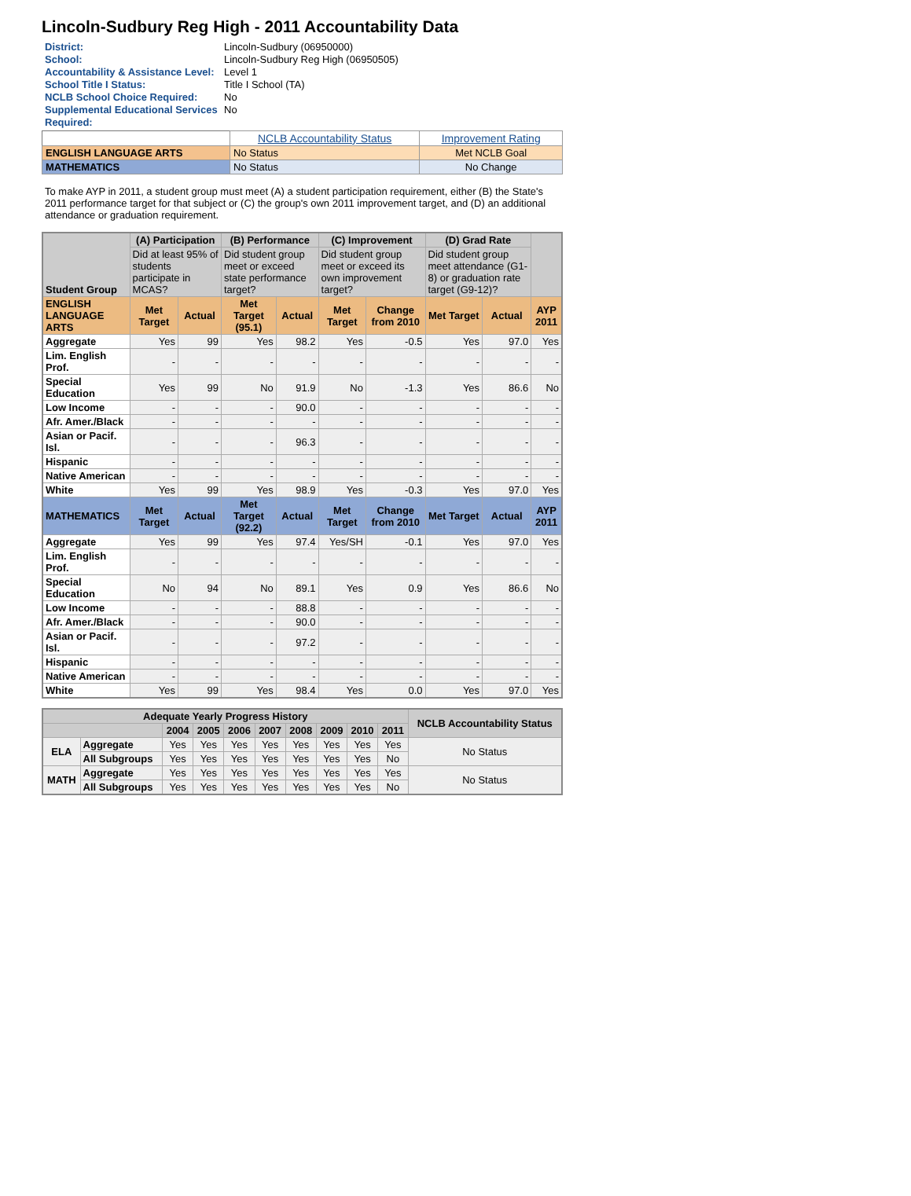Lincoln-Sudbury Reg High - 2011 Accountability Data
| District: | Lincoln-Sudbury (06950000) |
| School: | Lincoln-Sudbury Reg High (06950505) |
| Accountability & Assistance Level: | Level 1 |
| School Title I Status: | Title I School (TA) |
| NCLB School Choice Required: | No |
| Supplemental Educational Services Required: | No |
| | NCLB Accountability Status | Improvement Rating |
| ENGLISH LANGUAGE ARTS | No Status | Met NCLB Goal |
| MATHEMATICS | No Status | No Change |
To make AYP in 2011, a student group must meet (A) a student participation requirement, either (B) the State's 2011 performance target for that subject or (C) the group's own 2011 improvement target, and (D) an additional attendance or graduation requirement.
| Student Group | (A) Participation | | (B) Performance | | (C) Improvement | | (D) Grad Rate | | |
| --- | --- | --- | --- | --- | --- | --- | --- | --- | --- |
| | Did at least 95% of students participate in MCAS? | | Did student group meet or exceed state performance target? | | Did student group meet or exceed its own improvement target? | | Did student group meet attendance (G1-8) or graduation rate target (G9-12)? | | |
| ENGLISH LANGUAGE ARTS | Met Target | Actual | Met Target (95.1) | Actual | Met Target | Change from 2010 | Met Target | Actual | AYP 2011 |
| Aggregate | Yes | 99 | Yes | 98.2 | Yes | -0.5 | Yes | 97.0 | Yes |
| Lim. English Prof. | - | - | - | - | - | - | - | - | - |
| Special Education | Yes | 99 | No | 91.9 | No | -1.3 | Yes | 86.6 | No |
| Low Income | - | - | - | 90.0 | - | - | - | - | - |
| Afr. Amer./Black | - | - | - | - | - | - | - | - | - |
| Asian or Pacif. Isl. | - | - | - | 96.3 | - | - | - | - | - |
| Hispanic | - | - | - | - | - | - | - | - | - |
| Native American | - | - | - | - | - | - | - | - | - |
| White | Yes | 99 | Yes | 98.9 | Yes | -0.3 | Yes | 97.0 | Yes |
| MATHEMATICS | Met Target | Actual | Met Target (92.2) | Actual | Met Target | Change from 2010 | Met Target | Actual | AYP 2011 |
| Aggregate | Yes | 99 | Yes | 97.4 | Yes/SH | -0.1 | Yes | 97.0 | Yes |
| Lim. English Prof. | - | - | - | - | - | - | - | - | - |
| Special Education | No | 94 | No | 89.1 | Yes | 0.9 | Yes | 86.6 | No |
| Low Income | - | - | - | 88.8 | - | - | - | - | - |
| Afr. Amer./Black | - | - | - | 90.0 | - | - | - | - | - |
| Asian or Pacif. Isl. | - | - | - | 97.2 | - | - | - | - | - |
| Hispanic | - | - | - | - | - | - | - | - | - |
| Native American | - | - | - | - | - | - | - | - | - |
| White | Yes | 99 | Yes | 98.4 | Yes | 0.0 | Yes | 97.0 | Yes |
| Adequate Yearly Progress History | | | | | | | | | | NCLB Accountability Status |
| --- | --- | --- | --- | --- | --- | --- | --- | --- | --- | --- |
| | | 2004 | 2005 | 2006 | 2007 | 2008 | 2009 | 2010 | 2011 | |
| ELA | Aggregate | Yes | Yes | Yes | Yes | Yes | Yes | Yes | Yes | No Status |
| | All Subgroups | Yes | Yes | Yes | Yes | Yes | Yes | Yes | No | |
| MATH | Aggregate | Yes | Yes | Yes | Yes | Yes | Yes | Yes | Yes | No Status |
| | All Subgroups | Yes | Yes | Yes | Yes | Yes | Yes | Yes | No | |